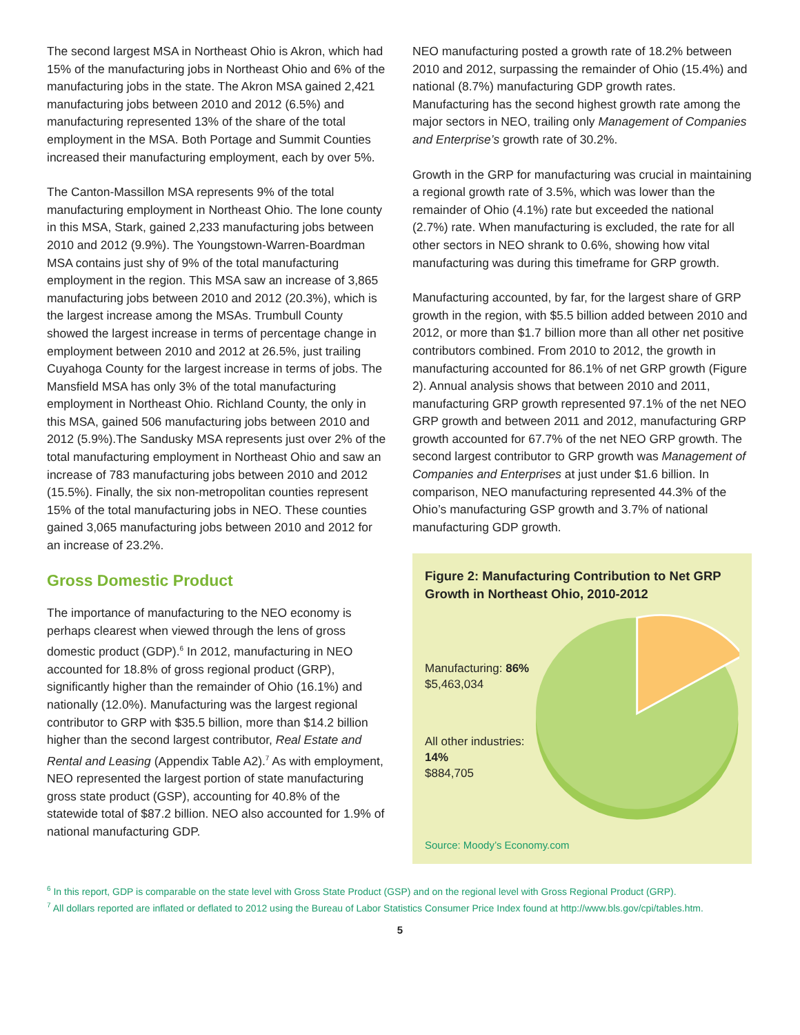The second largest MSA in Northeast Ohio is Akron, which had 15% of the manufacturing jobs in Northeast Ohio and 6% of the manufacturing jobs in the state. The Akron MSA gained 2,421 manufacturing jobs between 2010 and 2012 (6.5%) and manufacturing represented 13% of the share of the total employment in the MSA. Both Portage and Summit Counties increased their manufacturing employment, each by over 5%.
The Canton-Massillon MSA represents 9% of the total manufacturing employment in Northeast Ohio. The lone county in this MSA, Stark, gained 2,233 manufacturing jobs between 2010 and 2012 (9.9%). The Youngstown-Warren-Boardman MSA contains just shy of 9% of the total manufacturing employment in the region. This MSA saw an increase of 3,865 manufacturing jobs between 2010 and 2012 (20.3%), which is the largest increase among the MSAs. Trumbull County showed the largest increase in terms of percentage change in employment between 2010 and 2012 at 26.5%, just trailing Cuyahoga County for the largest increase in terms of jobs. The Mansfield MSA has only 3% of the total manufacturing employment in Northeast Ohio. Richland County, the only in this MSA, gained 506 manufacturing jobs between 2010 and 2012 (5.9%).The Sandusky MSA represents just over 2% of the total manufacturing employment in Northeast Ohio and saw an increase of 783 manufacturing jobs between 2010 and 2012 (15.5%). Finally, the six non-metropolitan counties represent 15% of the total manufacturing jobs in NEO. These counties gained 3,065 manufacturing jobs between 2010 and 2012 for an increase of 23.2%.
Gross Domestic Product
The importance of manufacturing to the NEO economy is perhaps clearest when viewed through the lens of gross domestic product (GDP).<sup>6</sup> In 2012, manufacturing in NEO accounted for 18.8% of gross regional product (GRP), significantly higher than the remainder of Ohio (16.1%) and nationally (12.0%). Manufacturing was the largest regional contributor to GRP with $35.5 billion, more than $14.2 billion higher than the second largest contributor, Real Estate and Rental and Leasing (Appendix Table A2).<sup>7</sup> As with employment, NEO represented the largest portion of state manufacturing gross state product (GSP), accounting for 40.8% of the statewide total of $87.2 billion. NEO also accounted for 1.9% of national manufacturing GDP.
NEO manufacturing posted a growth rate of 18.2% between 2010 and 2012, surpassing the remainder of Ohio (15.4%) and national (8.7%) manufacturing GDP growth rates. Manufacturing has the second highest growth rate among the major sectors in NEO, trailing only Management of Companies and Enterprise’s growth rate of 30.2%.
Growth in the GRP for manufacturing was crucial in maintaining a regional growth rate of 3.5%, which was lower than the remainder of Ohio (4.1%) rate but exceeded the national (2.7%) rate. When manufacturing is excluded, the rate for all other sectors in NEO shrank to 0.6%, showing how vital manufacturing was during this timeframe for GRP growth.
Manufacturing accounted, by far, for the largest share of GRP growth in the region, with $5.5 billion added between 2010 and 2012, or more than $1.7 billion more than all other net positive contributors combined. From 2010 to 2012, the growth in manufacturing accounted for 86.1% of net GRP growth (Figure 2). Annual analysis shows that between 2010 and 2011, manufacturing GRP growth represented 97.1% of the net NEO GRP growth and between 2011 and 2012, manufacturing GRP growth accounted for 67.7% of the net NEO GRP growth. The second largest contributor to GRP growth was Management of Companies and Enterprises at just under $1.6 billion. In comparison, NEO manufacturing represented 44.3% of the Ohio’s manufacturing GSP growth and 3.7% of national manufacturing GDP growth.
Figure 2: Manufacturing Contribution to Net GRP Growth in Northeast Ohio, 2010-2012
Manufacturing: 86%
$5,463,034
All other industries: 14%
$884,705
Source: Moody’s Economy.com
<sup>6</sup> In this report, GDP is comparable on the state level with Gross State Product (GSP) and on the regional level with Gross Regional Product (GRP).
<sup>7</sup> All dollars reported are inflated or deflated to 2012 using the Bureau of Labor Statistics Consumer Price Index found at http://www.bls.gov/cpi/tables.htm.
5